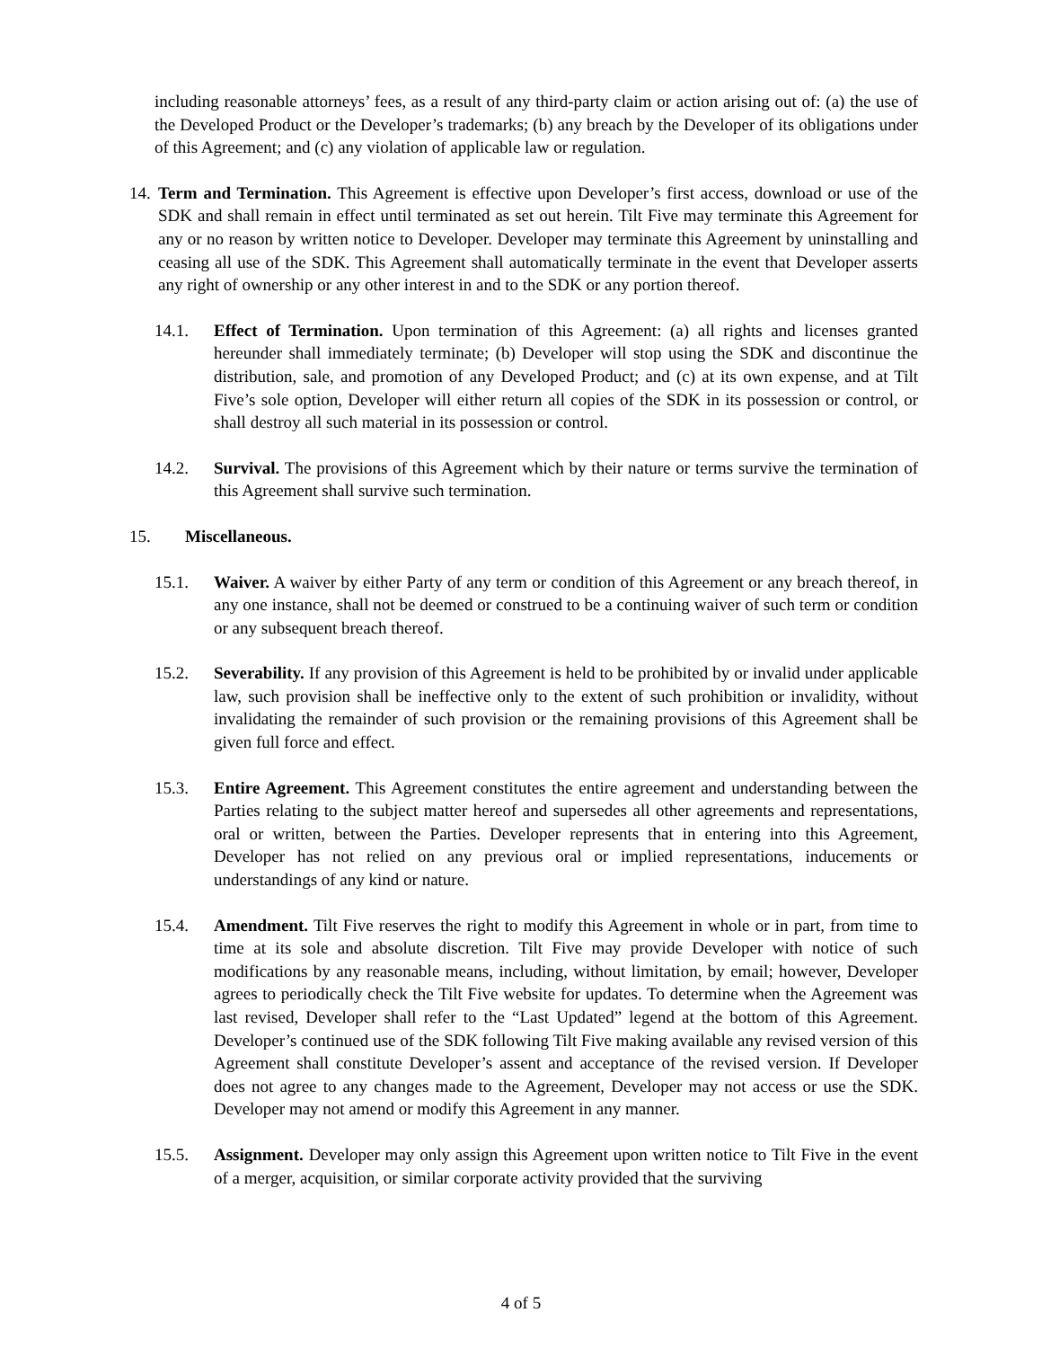including reasonable attorneys’ fees, as a result of any third-party claim or action arising out of: (a) the use of the Developed Product or the Developer’s trademarks; (b) any breach by the Developer of its obligations under of this Agreement; and (c) any violation of applicable law or regulation.
14.
Term and Termination. This Agreement is effective upon Developer’s first access, download or use of the SDK and shall remain in effect until terminated as set out herein. Tilt Five may terminate this Agreement for any or no reason by written notice to Developer. Developer may terminate this Agreement by uninstalling and ceasing all use of the SDK. This Agreement shall automatically terminate in the event that Developer asserts any right of ownership or any other interest in and to the SDK or any portion thereof.
14.1. Effect of Termination. Upon termination of this Agreement: (a) all rights and licenses granted hereunder shall immediately terminate; (b) Developer will stop using the SDK and discontinue the distribution, sale, and promotion of any Developed Product; and (c) at its own expense, and at Tilt Five’s sole option, Developer will either return all copies of the SDK in its possession or control, or shall destroy all such material in its possession or control.
14.2. Survival. The provisions of this Agreement which by their nature or terms survive the termination of this Agreement shall survive such termination.
15. Miscellaneous.
15.1. Waiver. A waiver by either Party of any term or condition of this Agreement or any breach thereof, in any one instance, shall not be deemed or construed to be a continuing waiver of such term or condition or any subsequent breach thereof.
15.2. Severability. If any provision of this Agreement is held to be prohibited by or invalid under applicable law, such provision shall be ineffective only to the extent of such prohibition or invalidity, without invalidating the remainder of such provision or the remaining provisions of this Agreement shall be given full force and effect.
15.3. Entire Agreement. This Agreement constitutes the entire agreement and understanding between the Parties relating to the subject matter hereof and supersedes all other agreements and representations, oral or written, between the Parties. Developer represents that in entering into this Agreement, Developer has not relied on any previous oral or implied representations, inducements or understandings of any kind or nature.
15.4. Amendment. Tilt Five reserves the right to modify this Agreement in whole or in part, from time to time at its sole and absolute discretion. Tilt Five may provide Developer with notice of such modifications by any reasonable means, including, without limitation, by email; however, Developer agrees to periodically check the Tilt Five website for updates. To determine when the Agreement was last revised, Developer shall refer to the “Last Updated” legend at the bottom of this Agreement. Developer’s continued use of the SDK following Tilt Five making available any revised version of this Agreement shall constitute Developer’s assent and acceptance of the revised version. If Developer does not agree to any changes made to the Agreement, Developer may not access or use the SDK. Developer may not amend or modify this Agreement in any manner.
15.5. Assignment. Developer may only assign this Agreement upon written notice to Tilt Five in the event of a merger, acquisition, or similar corporate activity provided that the surviving
4 of 5